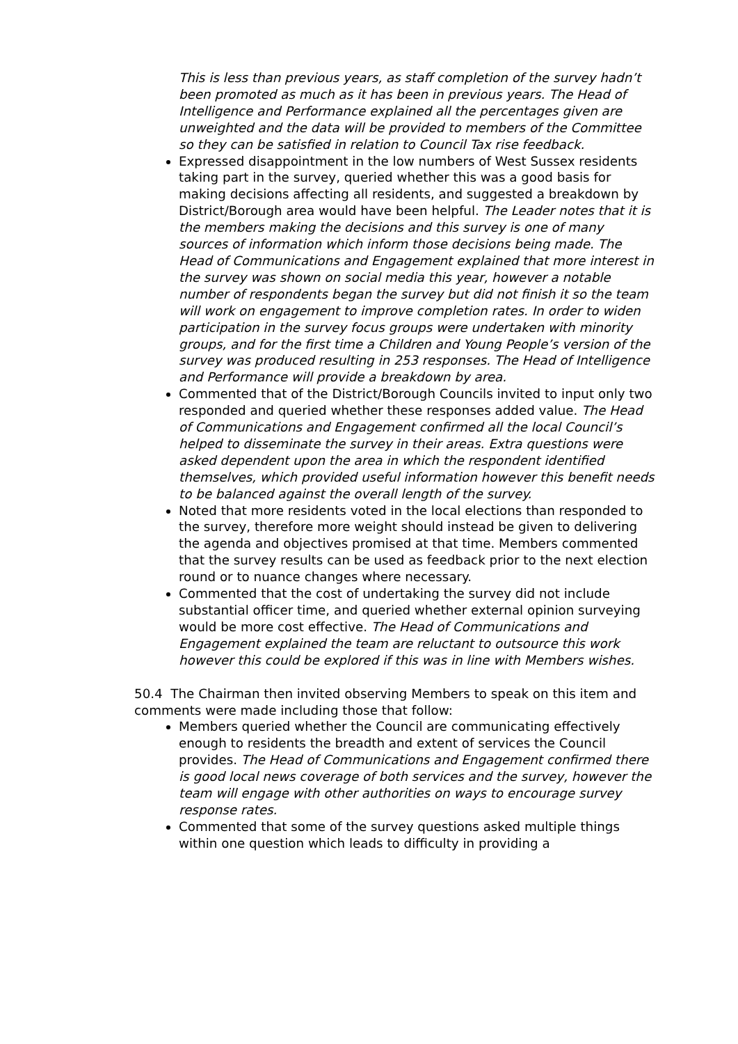This is less than previous years, as staff completion of the survey hadn’t been promoted as much as it has been in previous years. The Head of Intelligence and Performance explained all the percentages given are unweighted and the data will be provided to members of the Committee so they can be satisfied in relation to Council Tax rise feedback.
Expressed disappointment in the low numbers of West Sussex residents taking part in the survey, queried whether this was a good basis for making decisions affecting all residents, and suggested a breakdown by District/Borough area would have been helpful. The Leader notes that it is the members making the decisions and this survey is one of many sources of information which inform those decisions being made. The Head of Communications and Engagement explained that more interest in the survey was shown on social media this year, however a notable number of respondents began the survey but did not finish it so the team will work on engagement to improve completion rates. In order to widen participation in the survey focus groups were undertaken with minority groups, and for the first time a Children and Young People’s version of the survey was produced resulting in 253 responses. The Head of Intelligence and Performance will provide a breakdown by area.
Commented that of the District/Borough Councils invited to input only two responded and queried whether these responses added value. The Head of Communications and Engagement confirmed all the local Council’s helped to disseminate the survey in their areas. Extra questions were asked dependent upon the area in which the respondent identified themselves, which provided useful information however this benefit needs to be balanced against the overall length of the survey.
Noted that more residents voted in the local elections than responded to the survey, therefore more weight should instead be given to delivering the agenda and objectives promised at that time. Members commented that the survey results can be used as feedback prior to the next election round or to nuance changes where necessary.
Commented that the cost of undertaking the survey did not include substantial officer time, and queried whether external opinion surveying would be more cost effective. The Head of Communications and Engagement explained the team are reluctant to outsource this work however this could be explored if this was in line with Members wishes.
50.4 The Chairman then invited observing Members to speak on this item and comments were made including those that follow:
Members queried whether the Council are communicating effectively enough to residents the breadth and extent of services the Council provides. The Head of Communications and Engagement confirmed there is good local news coverage of both services and the survey, however the team will engage with other authorities on ways to encourage survey response rates.
Commented that some of the survey questions asked multiple things within one question which leads to difficulty in providing a